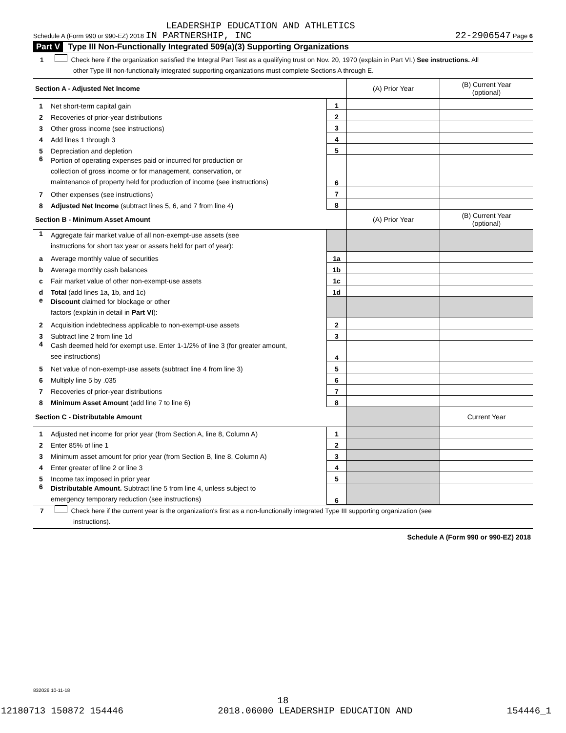LEADERSHIP EDUCATION AND ATHLETICS
Schedule A (Form 990 or 990-EZ) 2018 IN PARTNERSHIP, INC
22-2906547 Page 6
Part V Type III Non-Functionally Integrated 509(a)(3) Supporting Organizations
1 Check here if the organization satisfied the Integral Part Test as a qualifying trust on Nov. 20, 1970 (explain in Part VI.) See instructions. All
other Type III non-functionally integrated supporting organizations must complete Sections A through E.
| Section A - Adjusted Net Income | | | (A) Prior Year | (B) Current Year (optional) |
| 1 | Net short-term capital gain | 1 | | |
| 2 | Recoveries of prior-year distributions | 2 | | |
| 3 | Other gross income (see instructions) | 3 | | |
| 4 | Add lines 1 through 3 | 4 | | |
| 5 | Depreciation and depletion | 5 | | |
| 6 | Portion of operating expenses paid or incurred for production or collection of gross income or for management, conservation, or maintenance of property held for production of income (see instructions) | 6 | | |
| 7 | Other expenses (see instructions) | 7 | | |
| 8 | Adjusted Net Income (subtract lines 5, 6, and 7 from line 4) | 8 | | |
| Section B - Minimum Asset Amount | | | (A) Prior Year | (B) Current Year (optional) |
| 1 | Aggregate fair market value of all non-exempt-use assets (see instructions for short tax year or assets held for part of year): | | | |
| a | Average monthly value of securities | 1a | | |
| b | Average monthly cash balances | 1b | | |
| c | Fair market value of other non-exempt-use assets | 1c | | |
| d | Total (add lines 1a, 1b, and 1c) | 1d | | |
| e | Discount claimed for blockage or other factors (explain in detail in Part VI ): | | | |
| 2 | Acquisition indebtedness applicable to non-exempt-use assets | 2 | | |
| 3 | Subtract line 2 from line 1d | 3 | | |
| 4 | Cash deemed held for exempt use. Enter 1-1/2% of line 3 (for greater amount, see instructions) | 4 | | |
| 5 | Net value of non-exempt-use assets (subtract line 4 from line 3) | 5 | | |
| 6 | Multiply line 5 by .035 | 6 | | |
| 7 | Recoveries of prior-year distributions | 7 | | |
| 8 | Minimum Asset Amount (add line 7 to line 6) | 8 | | |
| Section C - Distributable Amount | | | | Current Year |
| 1 | Adjusted net income for prior year (from Section A, line 8, Column A) | 1 | | |
| 2 | Enter 85% of line 1 | 2 | | |
| 3 | Minimum asset amount for prior year (from Section B, line 8, Column A) | 3 | | |
| 4 | Enter greater of line 2 or line 3 | 4 | | |
| 5 | Income tax imposed in prior year | 5 | | |
| 6 | Distributable Amount. Subtract line 5 from line 4, unless subject to emergency temporary reduction (see instructions) | 6 | | |
7 Check here if the current year is the organization's first as a non-functionally integrated Type III supporting organization (see
instructions).
Schedule A (Form 990 or 990-EZ) 2018
832026 10-11-18
18
12180713 150872 154446 2018.06000 LEADERSHIP EDUCATION AND 154446_1